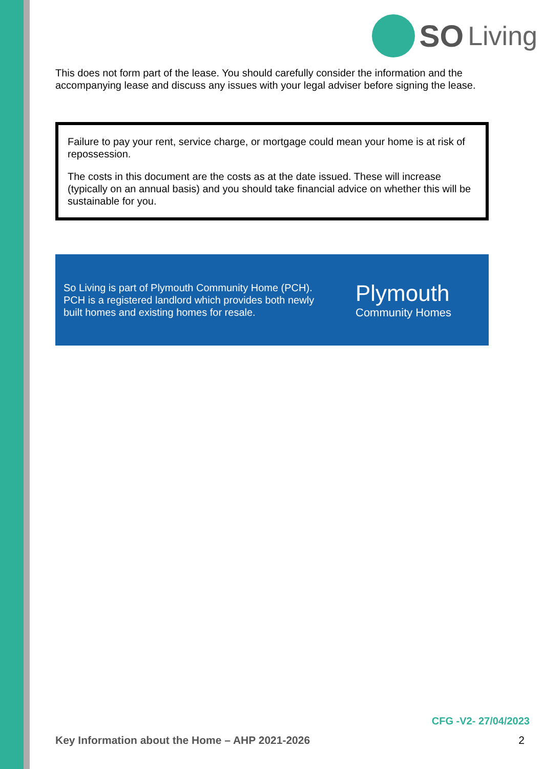SO Living
This does not form part of the lease. You should carefully consider the information and the accompanying lease and discuss any issues with your legal adviser before signing the lease.
Failure to pay your rent, service charge, or mortgage could mean your home is at risk of repossession.
The costs in this document are the costs as at the date issued. These will increase (typically on an annual basis) and you should take financial advice on whether this will be sustainable for you.
So Living is part of Plymouth Community Home (PCH). PCH is a registered landlord which provides both newly built homes and existing homes for resale.
Plymouth
Community Homes
CFG -V2- 27/04/2023
Key Information about the Home – AHP 2021-2026 2